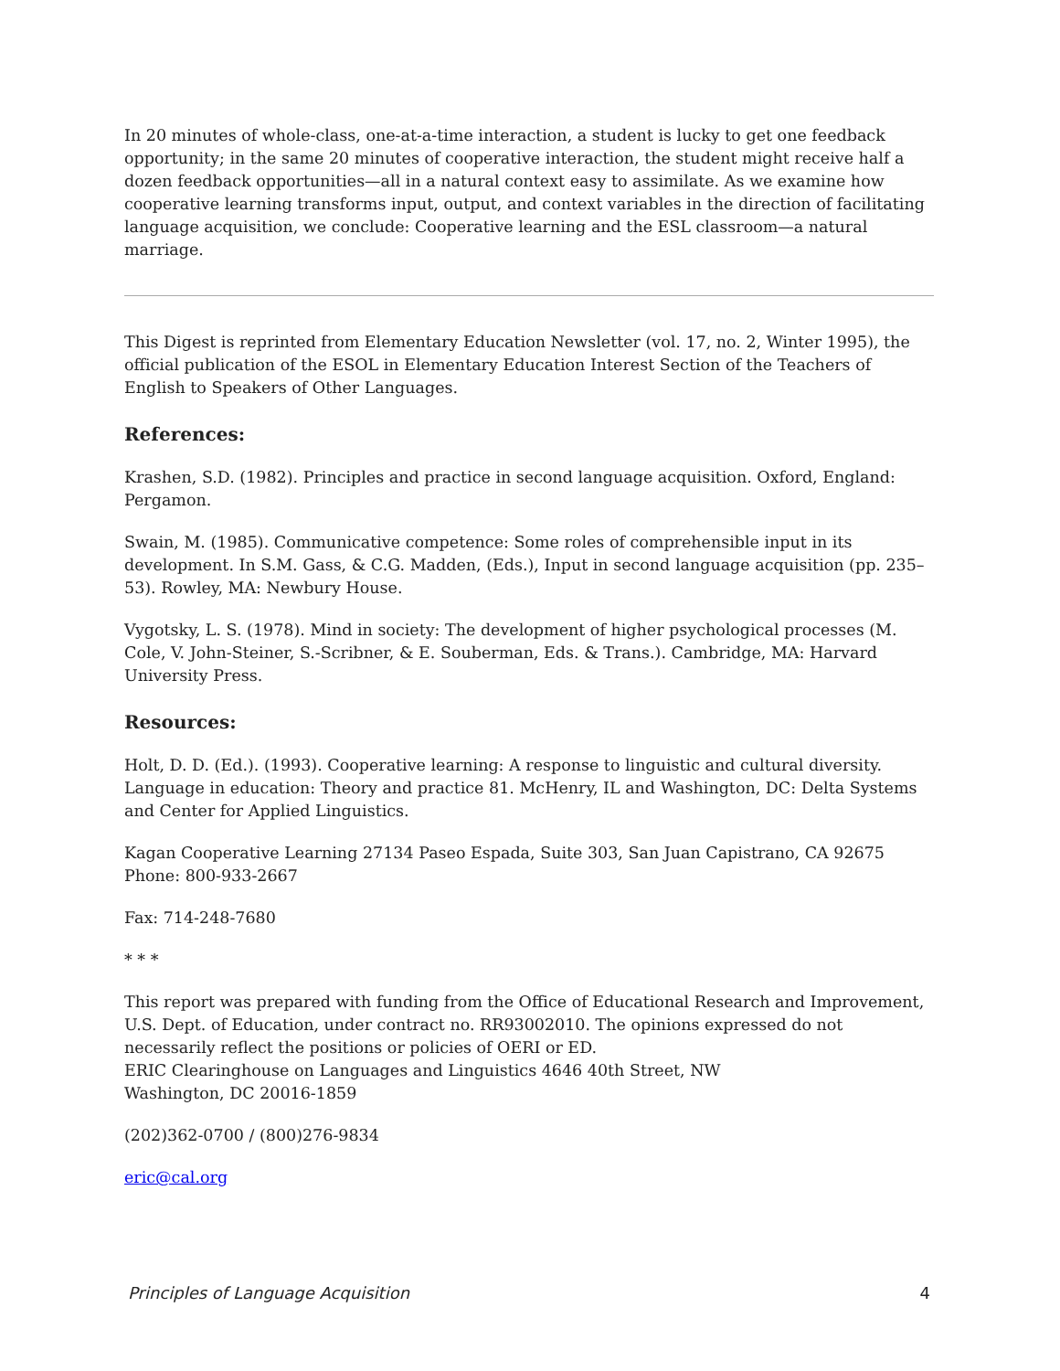In 20 minutes of whole-class, one-at-a-time interaction, a student is lucky to get one feedback opportunity; in the same 20 minutes of cooperative interaction, the student might receive half a dozen feedback opportunities—all in a natural context easy to assimilate. As we examine how cooperative learning transforms input, output, and context variables in the direction of facilitating language acquisition, we conclude: Cooperative learning and the ESL classroom—a natural marriage.
This Digest is reprinted from Elementary Education Newsletter (vol. 17, no. 2, Winter 1995), the official publication of the ESOL in Elementary Education Interest Section of the Teachers of English to Speakers of Other Languages.
References:
Krashen, S.D. (1982). Principles and practice in second language acquisition. Oxford, England: Pergamon.
Swain, M. (1985). Communicative competence: Some roles of comprehensible input in its development. In S.M. Gass, & C.G. Madden, (Eds.), Input in second language acquisition (pp. 235–53). Rowley, MA: Newbury House.
Vygotsky, L. S. (1978). Mind in society: The development of higher psychological processes (M. Cole, V. John-Steiner, S.-Scribner, & E. Souberman, Eds. & Trans.). Cambridge, MA: Harvard University Press.
Resources:
Holt, D. D. (Ed.). (1993). Cooperative learning: A response to linguistic and cultural diversity. Language in education: Theory and practice 81. McHenry, IL and Washington, DC: Delta Systems and Center for Applied Linguistics.
Kagan Cooperative Learning 27134 Paseo Espada, Suite 303, San Juan Capistrano, CA 92675 Phone: 800-933-2667
Fax: 714-248-7680
* * *
This report was prepared with funding from the Office of Educational Research and Improvement, U.S. Dept. of Education, under contract no. RR93002010. The opinions expressed do not necessarily reflect the positions or policies of OERI or ED.
ERIC Clearinghouse on Languages and Linguistics 4646 40th Street, NW
Washington, DC 20016-1859
(202)362-0700 / (800)276-9834
eric@cal.org
Principles of Language Acquisition 4